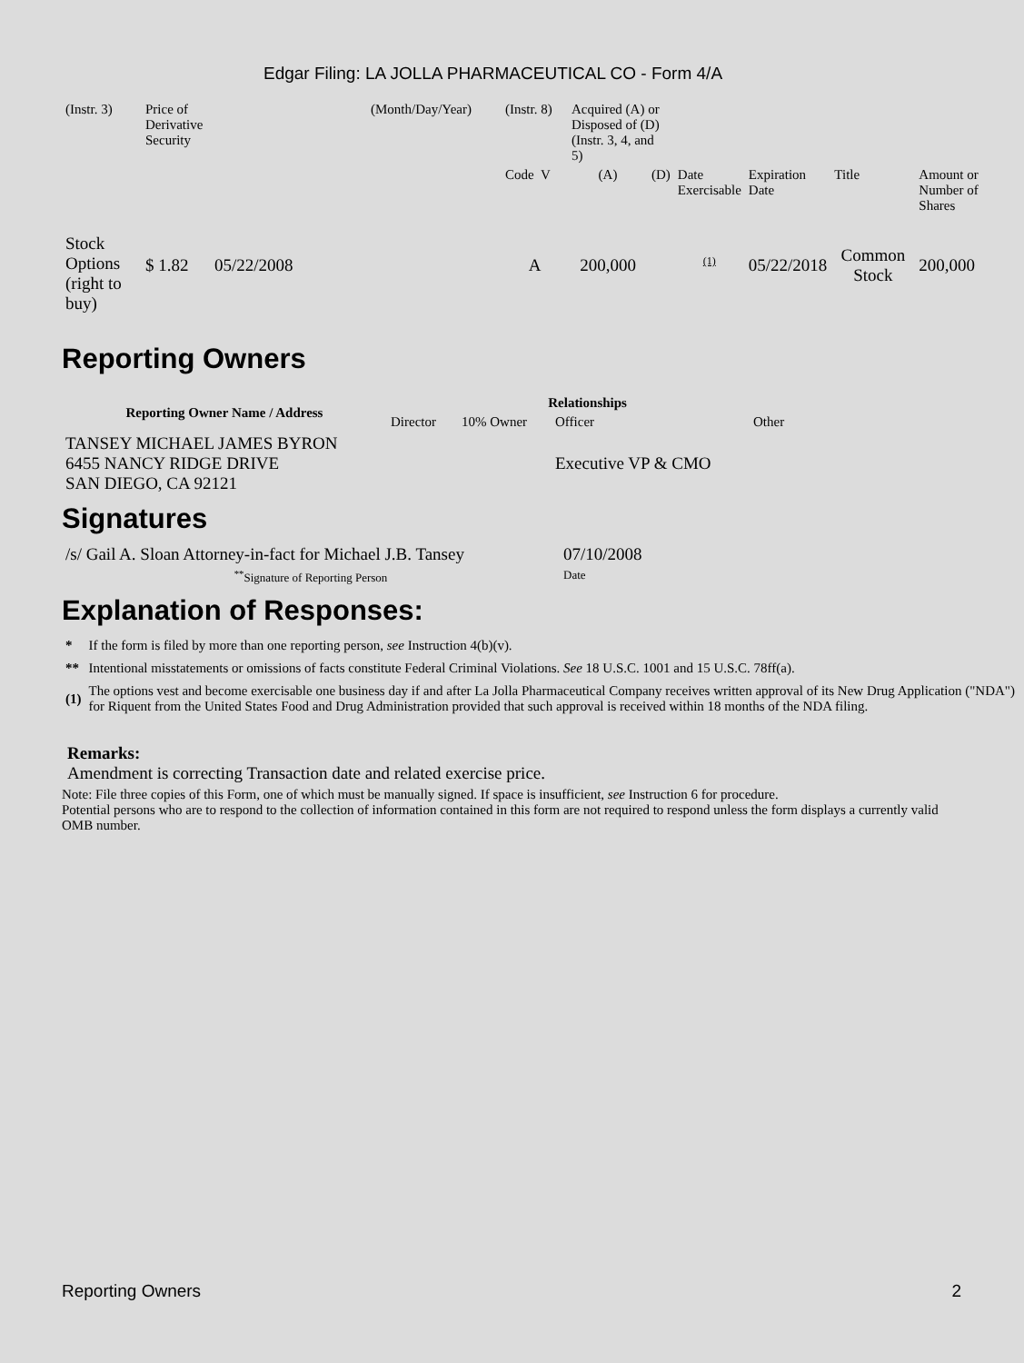Edgar Filing: LA JOLLA PHARMACEUTICAL CO - Form 4/A
| (Instr. 3) | Price of Derivative Security | (Month/Day/Year) | (Instr. 8) | Acquired (A) or Disposed of (D) (Instr. 3, 4, and 5) | | | | | |
| | | | Code V | (A) | (D) | Date Exercisable | Expiration Date | Title | Amount or Number of Shares |
| Stock Options (right to buy) | $ 1.82 05/22/2008 | | A | 200,000 | | <sup>(1)</sup> | 05/22/2018 | Common Stock | 200,000 |
Reporting Owners
| Reporting Owner Name / Address | Relationships | | | |
| --- | --- | --- | --- | --- |
| | Director | 10% Owner | Officer | Other |
| TANSEY MICHAEL JAMES BYRON 6455 NANCY RIDGE DRIVE SAN DIEGO, CA 92121 | | | Executive VP & CMO | |
Signatures
| /s/ Gail A. Sloan Attorney-in-fact for Michael J.B. Tansey | 07/10/2008 |
| <sup>**</sup> Signature of Reporting Person | Date |
Explanation of Responses:
| * | If the form is filed by more than one reporting person, see Instruction 4(b)(v). |
| ** | Intentional misstatements or omissions of facts constitute Federal Criminal Violations. See 18 U.S.C. 1001 and 15 U.S.C. 78ff(a). |
| (1) | The options vest and become exercisable one business day if and after La Jolla Pharmaceutical Company receives written approval of its New Drug Application ("NDA") for Riquent from the United States Food and Drug Administration provided that such approval is received within 18 months of the NDA filing. |
Remarks:
Amendment is correcting Transaction date and related exercise price.
Note: File three copies of this Form, one of which must be manually signed. If space is insufficient, see Instruction 6 for procedure.
Potential persons who are to respond to the collection of information contained in this form are not required to respond unless the form displays a currently valid OMB number.
Reporting Owners 2